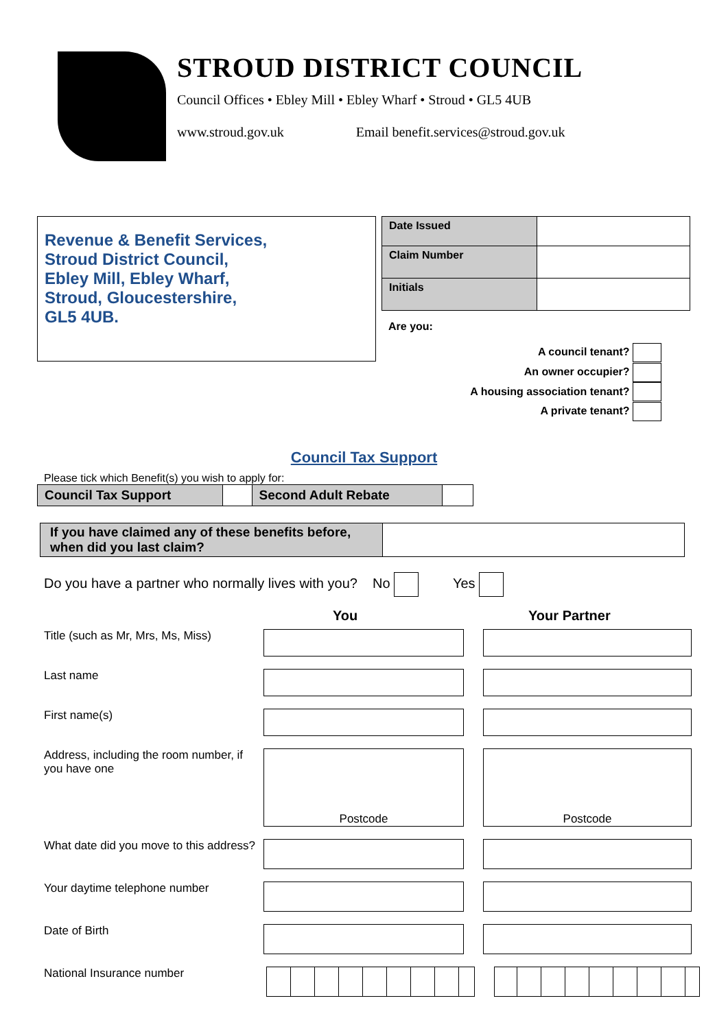STROUD DISTRICT COUNCIL
Council Offices • Ebley Mill • Ebley Wharf • Stroud • GL5 4UB
www.stroud.gov.uk Email benefit.services@stroud.gov.uk
Revenue & Benefit Services,
Stroud District Council,
Ebley Mill, Ebley Wharf,
Stroud, Gloucestershire,
GL5 4UB.
| Date Issued | |
| Claim Number | |
| Initials | |
Are you:
A council tenant?
An owner occupier?
A housing association tenant?
A private tenant?
Council Tax Support
Please tick which Benefit(s) you wish to apply for:
| Council Tax Support | | Second Adult Rebate | |
| If you have claimed any of these benefits before, when did you last claim? | |
Do you have a partner who normally lives with you? No Yes
You Your Partner
Title (such as Mr, Mrs, Ms, Miss)
Last name
First name(s)
Address, including the room number, if you have one
Postcode Postcode
What date did you move to this address?
Your daytime telephone number
Date of Birth
National Insurance number